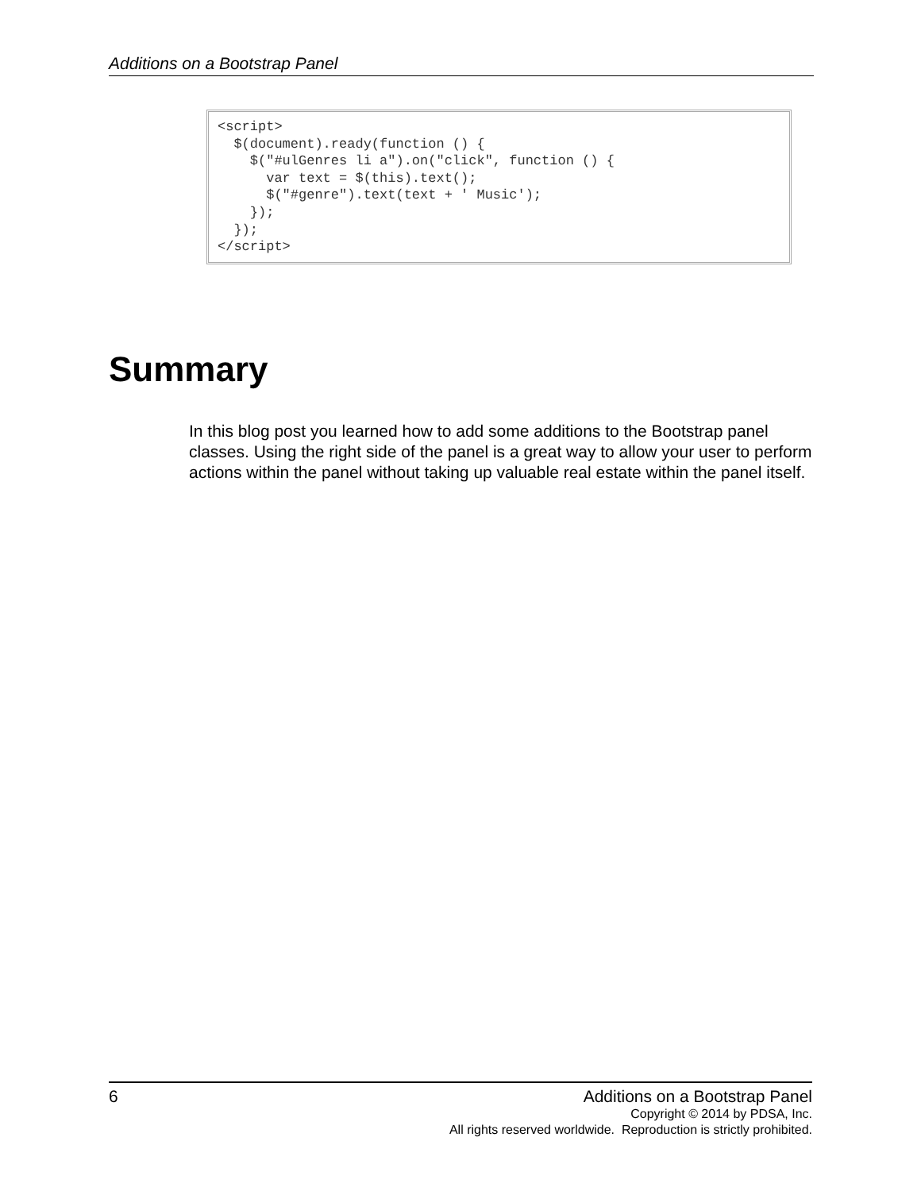Additions on a Bootstrap Panel
<script> $(document).ready(function () { $("#ulGenres li a").on("click", function () { var text = $(this).text(); $("#genre").text(text + ' Music'); }); }); </script>
Summary
In this blog post you learned how to add some additions to the Bootstrap panel classes. Using the right side of the panel is a great way to allow your user to perform actions within the panel without taking up valuable real estate within the panel itself.
6 Additions on a Bootstrap Panel
Copyright © 2014 by PDSA, Inc.
All rights reserved worldwide. Reproduction is strictly prohibited.